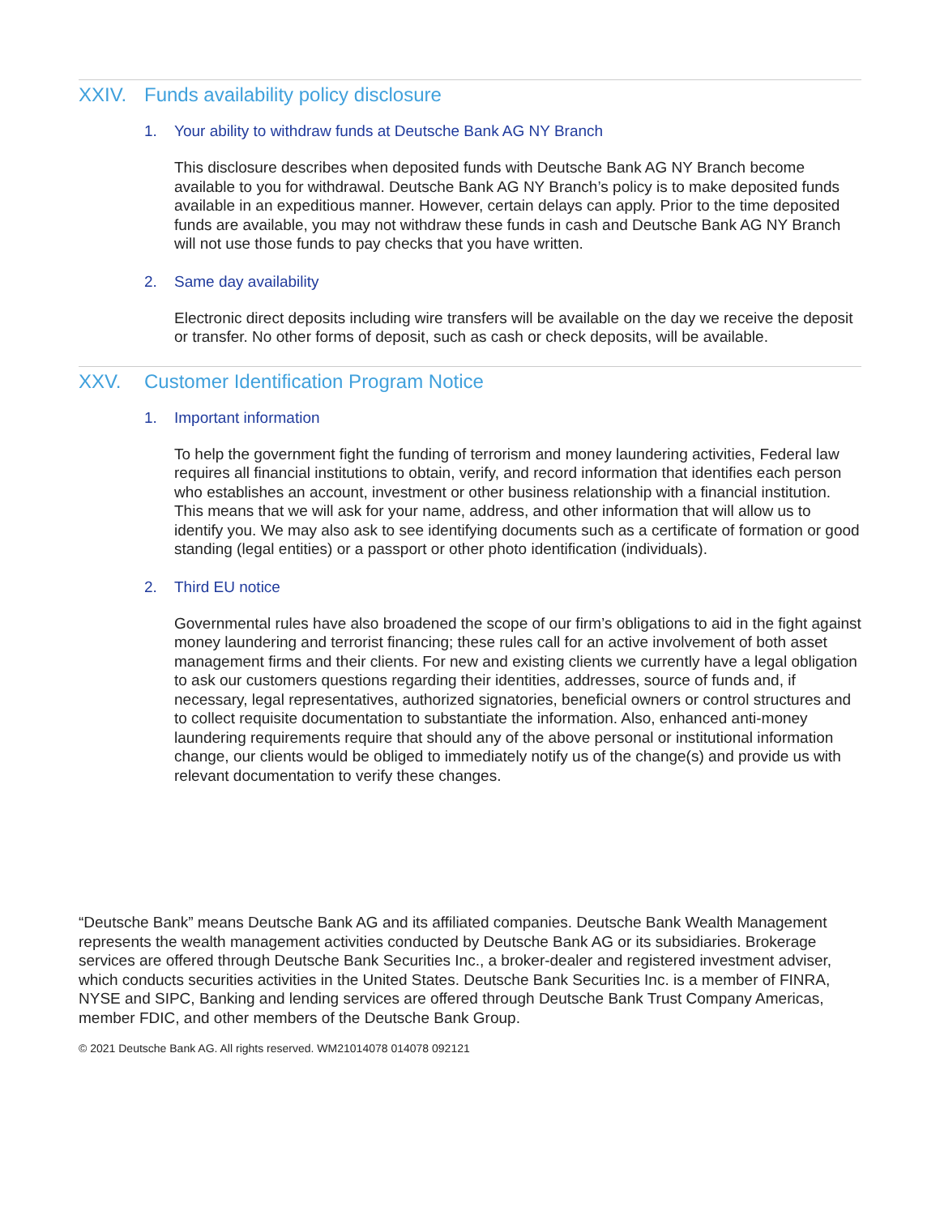XXIV. Funds availability policy disclosure
1. Your ability to withdraw funds at Deutsche Bank AG NY Branch
This disclosure describes when deposited funds with Deutsche Bank AG NY Branch become available to you for withdrawal. Deutsche Bank AG NY Branch’s policy is to make deposited funds available in an expeditious manner. However, certain delays can apply. Prior to the time deposited funds are available, you may not withdraw these funds in cash and Deutsche Bank AG NY Branch will not use those funds to pay checks that you have written.
2. Same day availability
Electronic direct deposits including wire transfers will be available on the day we receive the deposit or transfer. No other forms of deposit, such as cash or check deposits, will be available.
XXV. Customer Identification Program Notice
1. Important information
To help the government fight the funding of terrorism and money laundering activities, Federal law requires all financial institutions to obtain, verify, and record information that identifies each person who establishes an account, investment or other business relationship with a financial institution. This means that we will ask for your name, address, and other information that will allow us to identify you. We may also ask to see identifying documents such as a certificate of formation or good standing (legal entities) or a passport or other photo identification (individuals).
2. Third EU notice
Governmental rules have also broadened the scope of our firm’s obligations to aid in the fight against money laundering and terrorist financing; these rules call for an active involvement of both asset management firms and their clients. For new and existing clients we currently have a legal obligation to ask our customers questions regarding their identities, addresses, source of funds and, if necessary, legal representatives, authorized signatories, beneficial owners or control structures and to collect requisite documentation to substantiate the information. Also, enhanced anti-money laundering requirements require that should any of the above personal or institutional information change, our clients would be obliged to immediately notify us of the change(s) and provide us with relevant documentation to verify these changes.
“Deutsche Bank” means Deutsche Bank AG and its affiliated companies. Deutsche Bank Wealth Management represents the wealth management activities conducted by Deutsche Bank AG or its subsidiaries. Brokerage services are offered through Deutsche Bank Securities Inc., a broker-dealer and registered investment adviser, which conducts securities activities in the United States. Deutsche Bank Securities Inc. is a member of FINRA, NYSE and SIPC, Banking and lending services are offered through Deutsche Bank Trust Company Americas, member FDIC, and other members of the Deutsche Bank Group.
© 2021 Deutsche Bank AG. All rights reserved. WM21014078 014078 092121